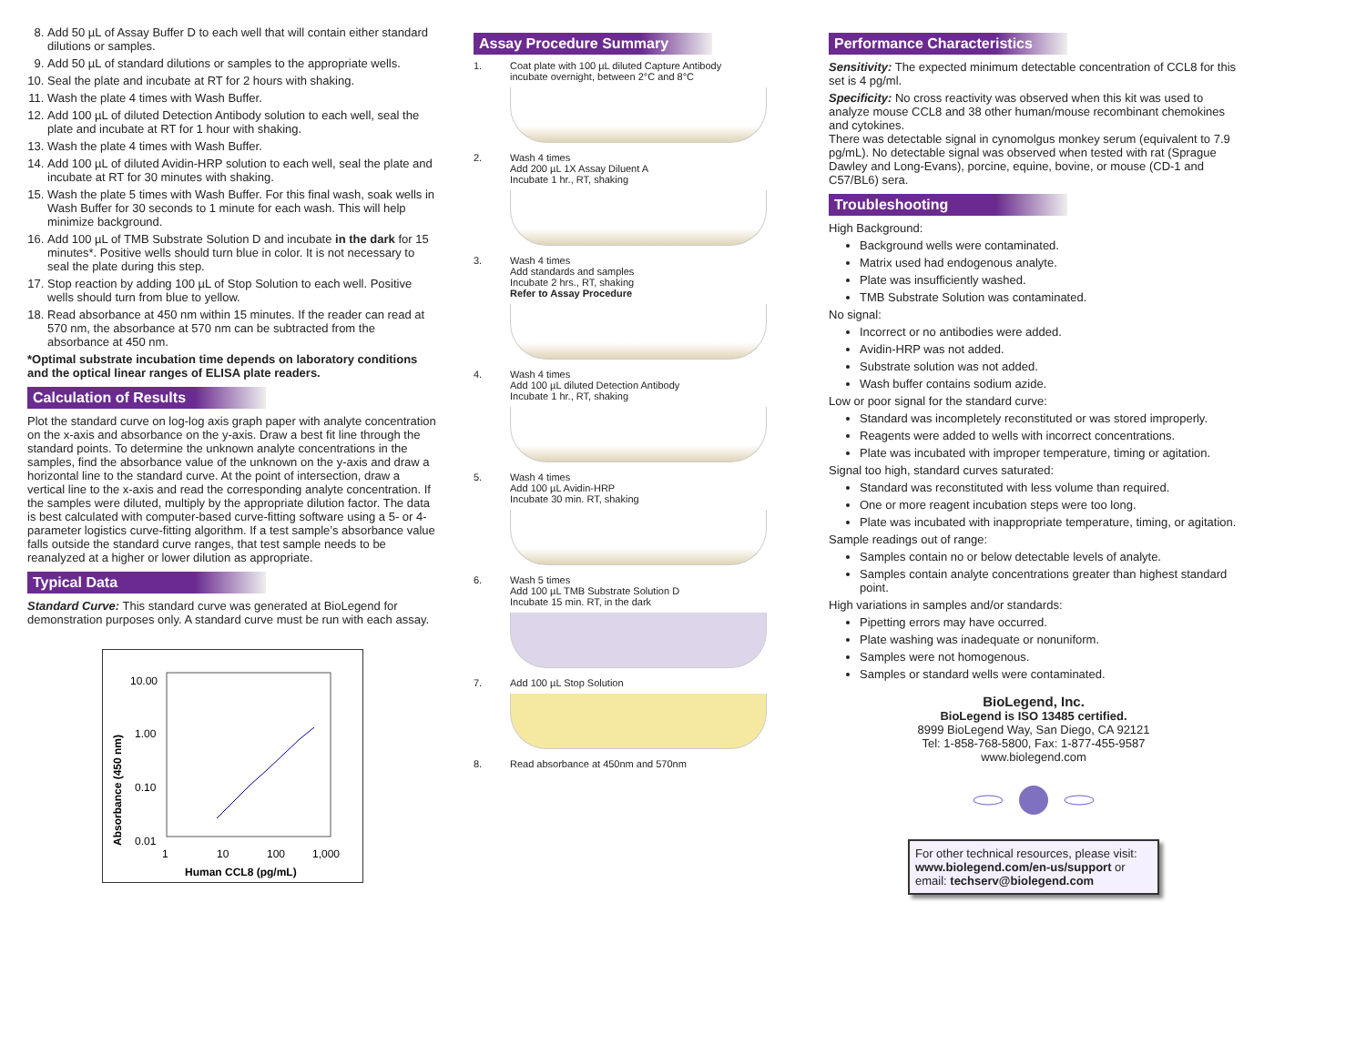8. Add 50 µL of Assay Buffer D to each well that will contain either standard dilutions or samples.
9. Add 50 µL of standard dilutions or samples to the appropriate wells.
10. Seal the plate and incubate at RT for 2 hours with shaking.
11. Wash the plate 4 times with Wash Buffer.
12. Add 100 µL of diluted Detection Antibody solution to each well, seal the plate and incubate at RT for 1 hour with shaking.
13. Wash the plate 4 times with Wash Buffer.
14. Add 100 µL of diluted Avidin-HRP solution to each well, seal the plate and incubate at RT for 30 minutes with shaking.
15. Wash the plate 5 times with Wash Buffer. For this final wash, soak wells in Wash Buffer for 30 seconds to 1 minute for each wash. This will help minimize background.
16. Add 100 µL of TMB Substrate Solution D and incubate in the dark for 15 minutes*. Positive wells should turn blue in color. It is not necessary to seal the plate during this step.
17. Stop reaction by adding 100 µL of Stop Solution to each well. Positive wells should turn from blue to yellow.
18. Read absorbance at 450 nm within 15 minutes. If the reader can read at 570 nm, the absorbance at 570 nm can be subtracted from the absorbance at 450 nm.
*Optimal substrate incubation time depends on laboratory conditions and the optical linear ranges of ELISA plate readers.
Calculation of Results
Plot the standard curve on log-log axis graph paper with analyte concentration on the x-axis and absorbance on the y-axis. Draw a best fit line through the standard points. To determine the unknown analyte concentrations in the samples, find the absorbance value of the unknown on the y-axis and draw a horizontal line to the standard curve. At the point of intersection, draw a vertical line to the x-axis and read the corresponding analyte concentration. If the samples were diluted, multiply by the appropriate dilution factor. The data is best calculated with computer-based curve-fitting software using a 5- or 4-parameter logistics curve-fitting algorithm. If a test sample’s absorbance value falls outside the standard curve ranges, that test sample needs to be reanalyzed at a higher or lower dilution as appropriate.
Typical Data
Standard Curve: This standard curve was generated at BioLegend for demonstration purposes only. A standard curve must be run with each assay.
Absorbance (450 nm)
10.00
1.00
0.10
0.01
1
10
100
1,000
Human CCL8 (pg/mL)
Assay Procedure Summary
1. Coat plate with 100 µL diluted Capture Antibody
incubate overnight, between 2°C and 8°C
2. Wash 4 times
Add 200 µL 1X Assay Diluent A
Incubate 1 hr., RT, shaking
3. Wash 4 times
Add standards and samples
Incubate 2 hrs., RT, shaking
Refer to Assay Procedure
4. Wash 4 times
Add 100 µL diluted Detection Antibody
Incubate 1 hr., RT, shaking
5. Wash 4 times
Add 100 µL Avidin-HRP
Incubate 30 min. RT, shaking
6. Wash 5 times
Add 100 µL TMB Substrate Solution D
Incubate 15 min. RT, in the dark
7. Add 100 µL Stop Solution
8. Read absorbance at 450nm and 570nm
Performance Characteristics
Sensitivity: The expected minimum detectable concentration of CCL8 for this set is 4 pg/ml.
Specificity: No cross reactivity was observed when this kit was used to analyze mouse CCL8 and 38 other human/mouse recombinant chemokines and cytokines.
There was detectable signal in cynomolgus monkey serum (equivalent to 7.9 pg/mL). No detectable signal was observed when tested with rat (Sprague Dawley and Long-Evans), porcine, equine, bovine, or mouse (CD-1 and C57/BL6) sera.
Troubleshooting
High Background:
Background wells were contaminated.
Matrix used had endogenous analyte.
Plate was insufficiently washed.
TMB Substrate Solution was contaminated.
No signal:
Incorrect or no antibodies were added.
Avidin-HRP was not added.
Substrate solution was not added.
Wash buffer contains sodium azide.
Low or poor signal for the standard curve:
Standard was incompletely reconstituted or was stored improperly.
Reagents were added to wells with incorrect concentrations.
Plate was incubated with improper temperature, timing or agitation.
Signal too high, standard curves saturated:
Standard was reconstituted with less volume than required.
One or more reagent incubation steps were too long.
Plate was incubated with inappropriate temperature, timing, or agitation.
Sample readings out of range:
Samples contain no or below detectable levels of analyte.
Samples contain analyte concentrations greater than highest standard point.
High variations in samples and/or standards:
Pipetting errors may have occurred.
Plate washing was inadequate or nonuniform.
Samples were not homogenous.
Samples or standard wells were contaminated.
BioLegend, Inc.
BioLegend is ISO 13485 certified.
8999 BioLegend Way, San Diego, CA 92121
Tel: 1-858-768-5800, Fax: 1-877-455-9587
www.biolegend.com
For other technical resources, please visit:
www.biolegend.com/en-us/support or
email: techserv@biolegend.com